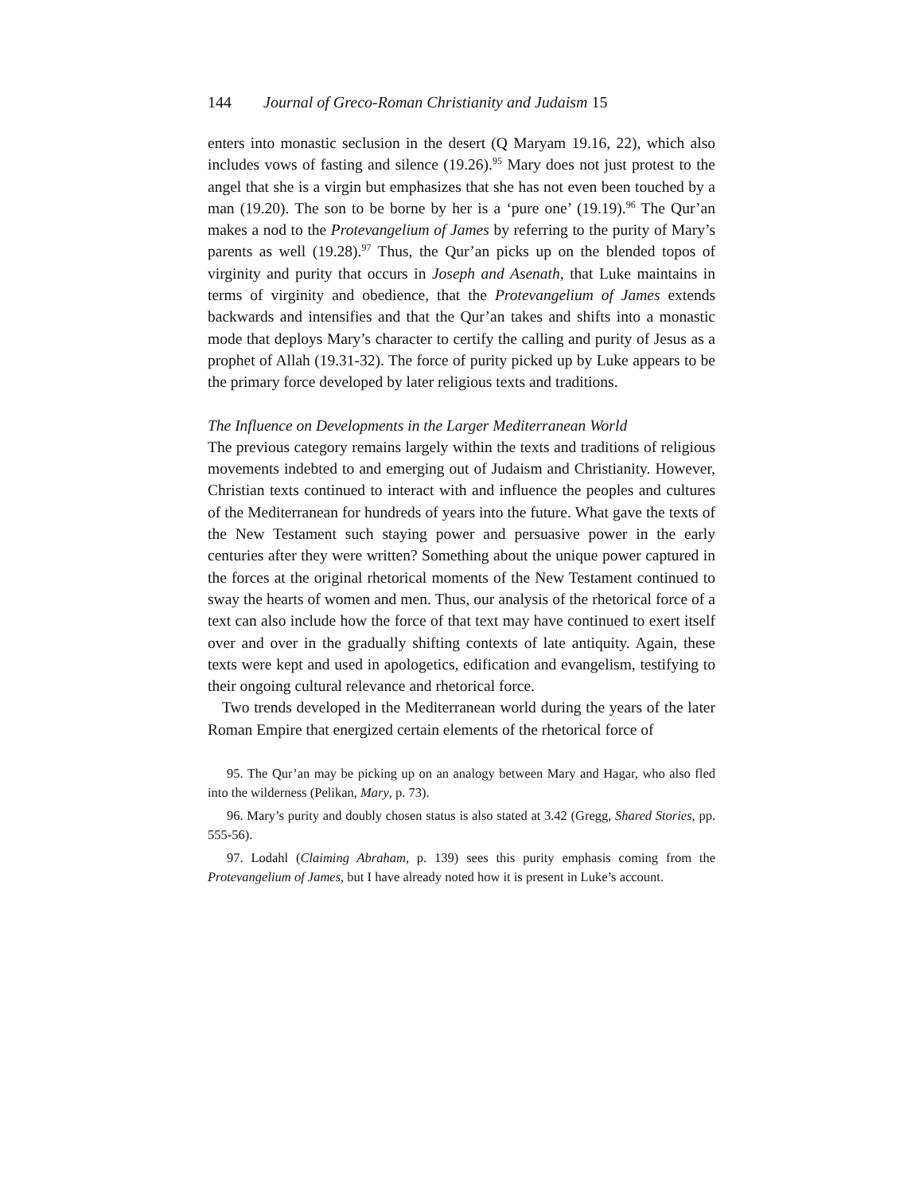144 Journal of Greco-Roman Christianity and Judaism 15
enters into monastic seclusion in the desert (Q Maryam 19.16, 22), which also includes vows of fasting and silence (19.26).<sup>95</sup> Mary does not just protest to the angel that she is a virgin but emphasizes that she has not even been touched by a man (19.20). The son to be borne by her is a ‘pure one’ (19.19).<sup>96</sup> The Qur’an makes a nod to the Protevangelium of James by referring to the purity of Mary’s parents as well (19.28).<sup>97</sup> Thus, the Qur’an picks up on the blended topos of virginity and purity that occurs in Joseph and Asenath, that Luke maintains in terms of virginity and obedience, that the Protevangelium of James extends backwards and intensifies and that the Qur’an takes and shifts into a monastic mode that deploys Mary’s character to certify the calling and purity of Jesus as a prophet of Allah (19.31-32). The force of purity picked up by Luke appears to be the primary force developed by later religious texts and traditions.
The Influence on Developments in the Larger Mediterranean World
The previous category remains largely within the texts and traditions of religious movements indebted to and emerging out of Judaism and Christianity. However, Christian texts continued to interact with and influence the peoples and cultures of the Mediterranean for hundreds of years into the future. What gave the texts of the New Testament such staying power and persuasive power in the early centuries after they were written? Something about the unique power captured in the forces at the original rhetorical moments of the New Testament continued to sway the hearts of women and men. Thus, our analysis of the rhetorical force of a text can also include how the force of that text may have continued to exert itself over and over in the gradually shifting contexts of late antiquity. Again, these texts were kept and used in apologetics, edification and evangelism, testifying to their ongoing cultural relevance and rhetorical force.
Two trends developed in the Mediterranean world during the years of the later Roman Empire that energized certain elements of the rhetorical force of
95. The Qur’an may be picking up on an analogy between Mary and Hagar, who also fled into the wilderness (Pelikan, Mary, p. 73).
96. Mary’s purity and doubly chosen status is also stated at 3.42 (Gregg, Shared Stories, pp. 555-56).
97. Lodahl (Claiming Abraham, p. 139) sees this purity emphasis coming from the Protevangelium of James, but I have already noted how it is present in Luke’s account.